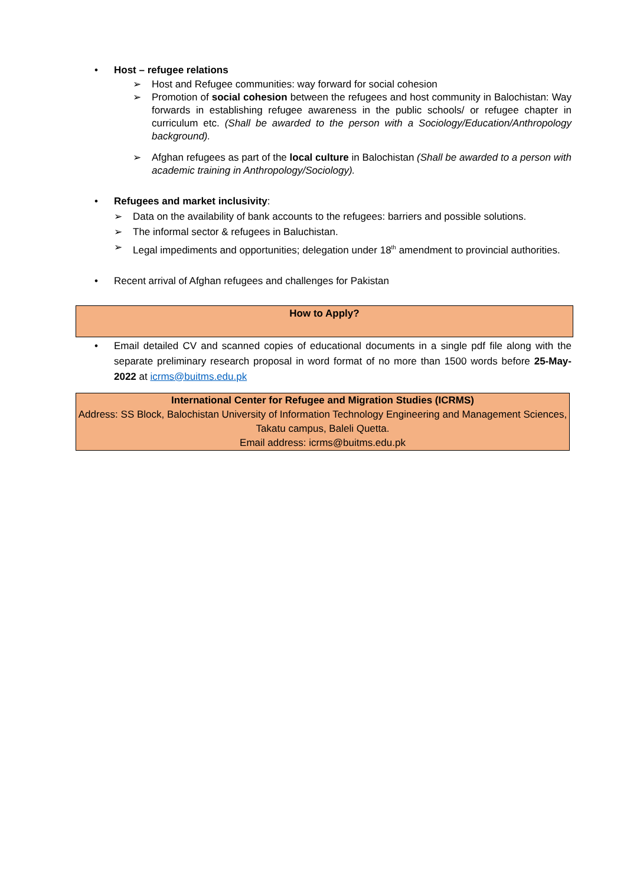• Host – refugee relations
➢ Host and Refugee communities: way forward for social cohesion
➢ Promotion of social cohesion between the refugees and host community in Balochistan: Way forwards in establishing refugee awareness in the public schools/ or refugee chapter in curriculum etc. (Shall be awarded to the person with a Sociology/Education/Anthropology background).
➢ Afghan refugees as part of the local culture in Balochistan (Shall be awarded to a person with academic training in Anthropology/Sociology).
• Refugees and market inclusivity:
➢ Data on the availability of bank accounts to the refugees: barriers and possible solutions.
➢ The informal sector & refugees in Baluchistan.
➢ Legal impediments and opportunities; delegation under 18<sup>th</sup> amendment to provincial authorities.
• Recent arrival of Afghan refugees and challenges for Pakistan
How to Apply?
• Email detailed CV and scanned copies of educational documents in a single pdf file along with the separate preliminary research proposal in word format of no more than 1500 words before 25-May-2022 at icrms@buitms.edu.pk
International Center for Refugee and Migration Studies (ICRMS)
Address: SS Block, Balochistan University of Information Technology Engineering and Management Sciences, Takatu campus, Baleli Quetta.
Email address: icrms@buitms.edu.pk